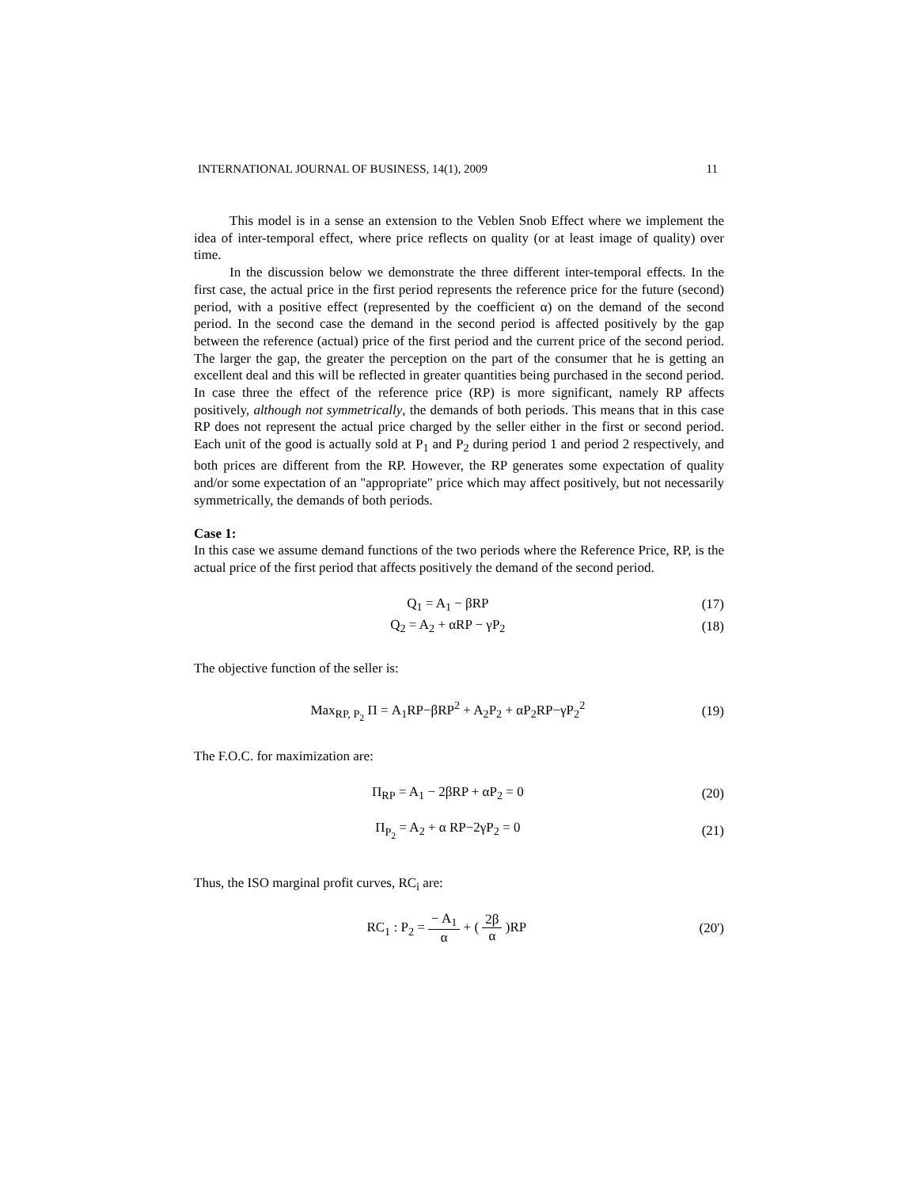INTERNATIONAL JOURNAL OF BUSINESS, 14(1), 2009 11
This model is in a sense an extension to the Veblen Snob Effect where we implement the idea of inter-temporal effect, where price reflects on quality (or at least image of quality) over time.
In the discussion below we demonstrate the three different inter-temporal effects. In the first case, the actual price in the first period represents the reference price for the future (second) period, with a positive effect (represented by the coefficient α) on the demand of the second period. In the second case the demand in the second period is affected positively by the gap between the reference (actual) price of the first period and the current price of the second period. The larger the gap, the greater the perception on the part of the consumer that he is getting an excellent deal and this will be reflected in greater quantities being purchased in the second period. In case three the effect of the reference price (RP) is more significant, namely RP affects positively, although not symmetrically, the demands of both periods. This means that in this case RP does not represent the actual price charged by the seller either in the first or second period. Each unit of the good is actually sold at P<sub>1</sub> and P<sub>2</sub> during period 1 and period 2 respectively, and both prices are different from the RP. However, the RP generates some expectation of quality and/or some expectation of an "appropriate" price which may affect positively, but not necessarily symmetrically, the demands of both periods.
Case 1:
In this case we assume demand functions of the two periods where the Reference Price, RP, is the actual price of the first period that affects positively the demand of the second period.
Q<sub>1</sub> = A<sub>1</sub> − βRP (17)
Q<sub>2</sub> = A<sub>2</sub> + αRP − γP<sub>2</sub> (18)
The objective function of the seller is:
Max<sub>RP, P<sub>2</sub></sub> Π = A<sub>1</sub>RP−βRP<sup>2</sup> + A<sub>2</sub>P<sub>2</sub> + αP<sub>2</sub>RP−γP<sub>2</sub><sup>2</sup> (19)
The F.O.C. for maximization are:
Π<sub>RP</sub> = A<sub>1</sub> − 2βRP + αP<sub>2</sub> = 0 (20)
Π<sub>P<sub>2</sub></sub> = A<sub>2</sub> + α RP−2γP<sub>2</sub> = 0 (21)
Thus, the ISO marginal profit curves, RC<sub>i</sub> are:
RC<sub>1</sub> : P<sub>2</sub> = − A<sub>1</sub> α + ( 2β α )RP (20')